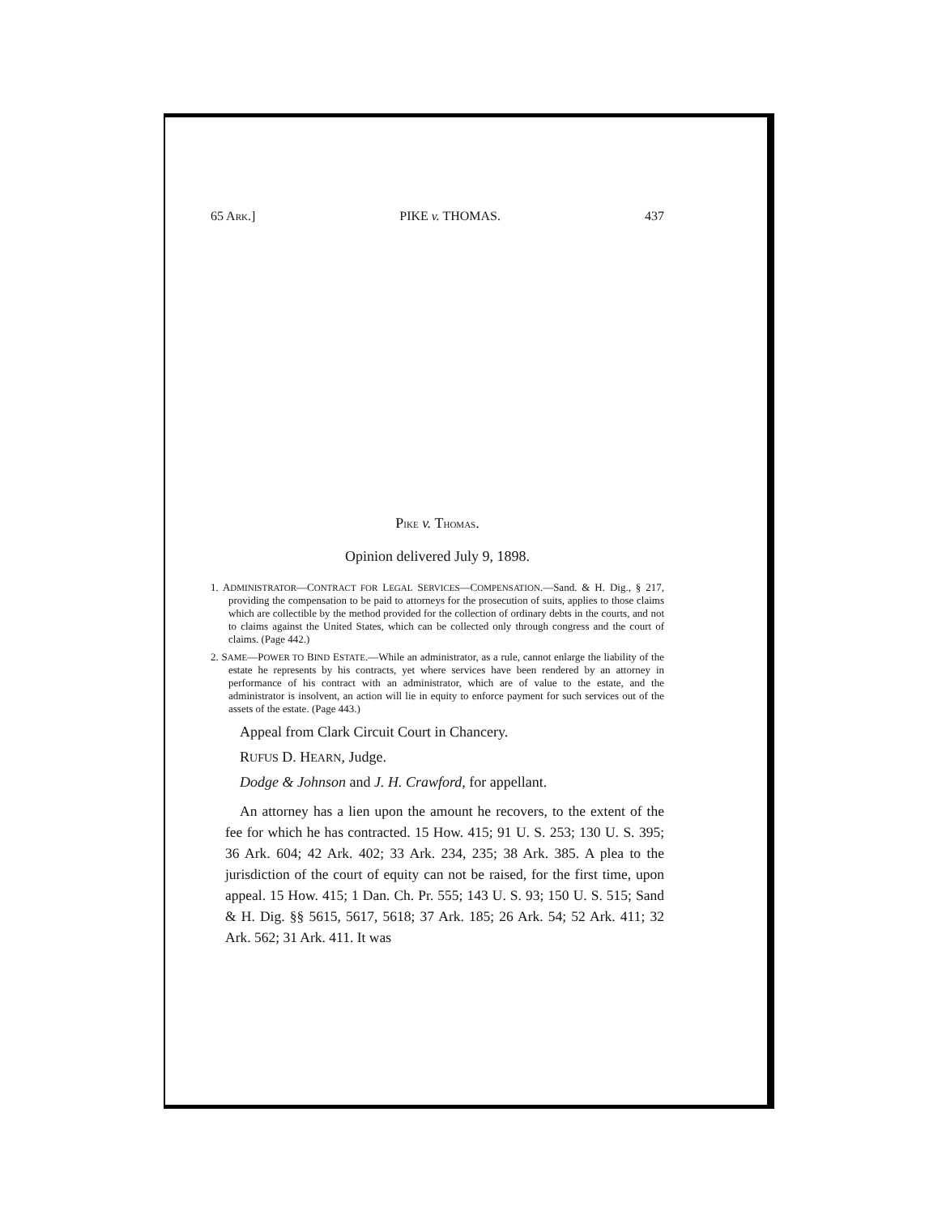65 ARK.] PIKE v. THOMAS. 437
PIKE v. THOMAS.
Opinion delivered July 9, 1898.
1. ADMINISTRATOR—CONTRACT FOR LEGAL SERVICES—COMPENSATION.—Sand. & H. Dig., § 217, providing the compensation to be paid to attorneys for the prosecution of suits, applies to those claims which are collectible by the method provided for the collection of ordinary debts in the courts, and not to claims against the United States, which can be collected only through congress and the court of claims. (Page 442.)
2. SAME—POWER TO BIND ESTATE.—While an administrator, as a rule, cannot enlarge the liability of the estate he represents by his contracts, yet where services have been rendered by an attorney in performance of his contract with an administrator, which are of value to the estate, and the administrator is insolvent, an action will lie in equity to enforce payment for such services out of the assets of the estate. (Page 443.)
Appeal from Clark Circuit Court in Chancery.
RUFUS D. HEARN, Judge.
Dodge & Johnson and J. H. Crawford, for appellant.
An attorney has a lien upon the amount he recovers, to the extent of the fee for which he has contracted. 15 How. 415; 91 U. S. 253; 130 U. S. 395; 36 Ark. 604; 42 Ark. 402; 33 Ark. 234, 235; 38 Ark. 385. A plea to the jurisdiction of the court of equity can not be raised, for the first time, upon appeal. 15 How. 415; 1 Dan. Ch. Pr. 555; 143 U. S. 93; 150 U. S. 515; Sand & H. Dig. §§ 5615, 5617, 5618; 37 Ark. 185; 26 Ark. 54; 52 Ark. 411; 32 Ark. 562; 31 Ark. 411. It was